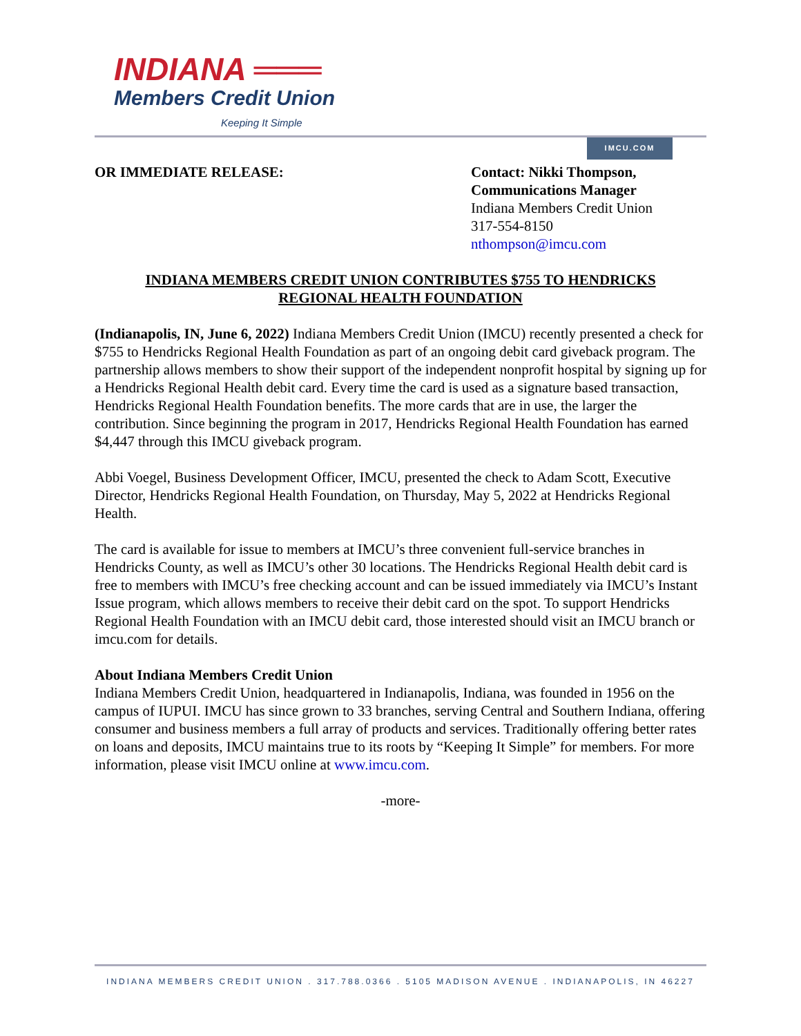INDIANA ═══
Members Credit Union
Keeping It Simple
IMCU.COM
OR IMMEDIATE RELEASE: Contact: Nikki Thompson,
Communications Manager
Indiana Members Credit Union
317-554-8150
nthompson@imcu.com
INDIANA MEMBERS CREDIT UNION CONTRIBUTES $755 TO HENDRICKS
REGIONAL HEALTH FOUNDATION
(Indianapolis, IN, June 6, 2022) Indiana Members Credit Union (IMCU) recently presented a check for $755 to Hendricks Regional Health Foundation as part of an ongoing debit card giveback program. The partnership allows members to show their support of the independent nonprofit hospital by signing up for a Hendricks Regional Health debit card. Every time the card is used as a signature based transaction, Hendricks Regional Health Foundation benefits. The more cards that are in use, the larger the contribution. Since beginning the program in 2017, Hendricks Regional Health Foundation has earned $4,447 through this IMCU giveback program.
Abbi Voegel, Business Development Officer, IMCU, presented the check to Adam Scott, Executive Director, Hendricks Regional Health Foundation, on Thursday, May 5, 2022 at Hendricks Regional Health.
The card is available for issue to members at IMCU’s three convenient full-service branches in Hendricks County, as well as IMCU’s other 30 locations. The Hendricks Regional Health debit card is free to members with IMCU’s free checking account and can be issued immediately via IMCU’s Instant Issue program, which allows members to receive their debit card on the spot. To support Hendricks Regional Health Foundation with an IMCU debit card, those interested should visit an IMCU branch or imcu.com for details.
About Indiana Members Credit Union
Indiana Members Credit Union, headquartered in Indianapolis, Indiana, was founded in 1956 on the campus of IUPUI. IMCU has since grown to 33 branches, serving Central and Southern Indiana, offering consumer and business members a full array of products and services. Traditionally offering better rates on loans and deposits, IMCU maintains true to its roots by “Keeping It Simple” for members. For more information, please visit IMCU online at www.imcu.com.
-more-
INDIANA MEMBERS CREDIT UNION . 317.788.0366 . 5105 MADISON AVENUE . INDIANAPOLIS, IN 46227